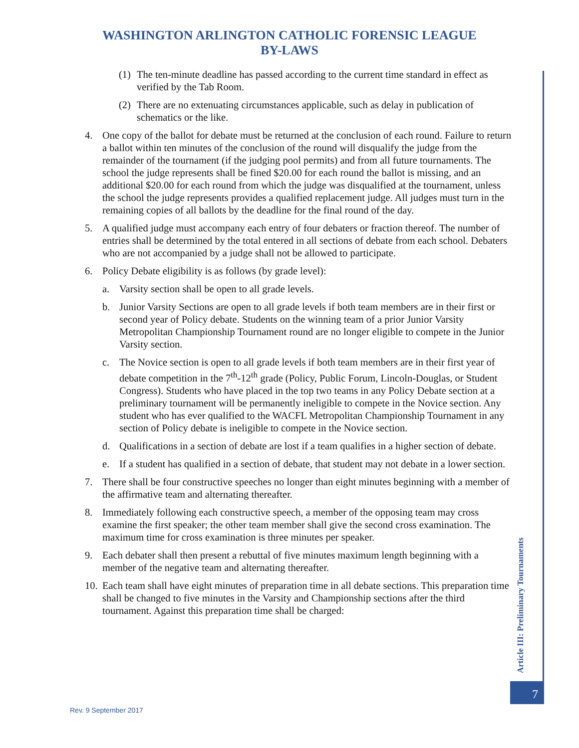WASHINGTON ARLINGTON CATHOLIC FORENSIC LEAGUE
BY-LAWS
(1) The ten-minute deadline has passed according to the current time standard in effect as verified by the Tab Room.
(2) There are no extenuating circumstances applicable, such as delay in publication of schematics or the like.
4. One copy of the ballot for debate must be returned at the conclusion of each round. Failure to return a ballot within ten minutes of the conclusion of the round will disqualify the judge from the remainder of the tournament (if the judging pool permits) and from all future tournaments. The school the judge represents shall be fined $20.00 for each round the ballot is missing, and an additional $20.00 for each round from which the judge was disqualified at the tournament, unless the school the judge represents provides a qualified replacement judge. All judges must turn in the remaining copies of all ballots by the deadline for the final round of the day.
5. A qualified judge must accompany each entry of four debaters or fraction thereof. The number of entries shall be determined by the total entered in all sections of debate from each school. Debaters who are not accompanied by a judge shall not be allowed to participate.
6. Policy Debate eligibility is as follows (by grade level):
a. Varsity section shall be open to all grade levels.
b. Junior Varsity Sections are open to all grade levels if both team members are in their first or second year of Policy debate. Students on the winning team of a prior Junior Varsity Metropolitan Championship Tournament round are no longer eligible to compete in the Junior Varsity section.
c. The Novice section is open to all grade levels if both team members are in their first year of debate competition in the 7<sup>th</sup>-12<sup>th</sup> grade (Policy, Public Forum, Lincoln-Douglas, or Student Congress). Students who have placed in the top two teams in any Policy Debate section at a preliminary tournament will be permanently ineligible to compete in the Novice section. Any student who has ever qualified to the WACFL Metropolitan Championship Tournament in any section of Policy debate is ineligible to compete in the Novice section.
d. Qualifications in a section of debate are lost if a team qualifies in a higher section of debate.
e. If a student has qualified in a section of debate, that student may not debate in a lower section.
7. There shall be four constructive speeches no longer than eight minutes beginning with a member of the affirmative team and alternating thereafter.
8. Immediately following each constructive speech, a member of the opposing team may cross examine the first speaker; the other team member shall give the second cross examination. The maximum time for cross examination is three minutes per speaker.
9. Each debater shall then present a rebuttal of five minutes maximum length beginning with a member of the negative team and alternating thereafter.
10. Each team shall have eight minutes of preparation time in all debate sections. This preparation time shall be changed to five minutes in the Varsity and Championship sections after the third tournament. Against this preparation time shall be charged:
Article III: Preliminary Tournaments
7
Rev. 9 September 2017